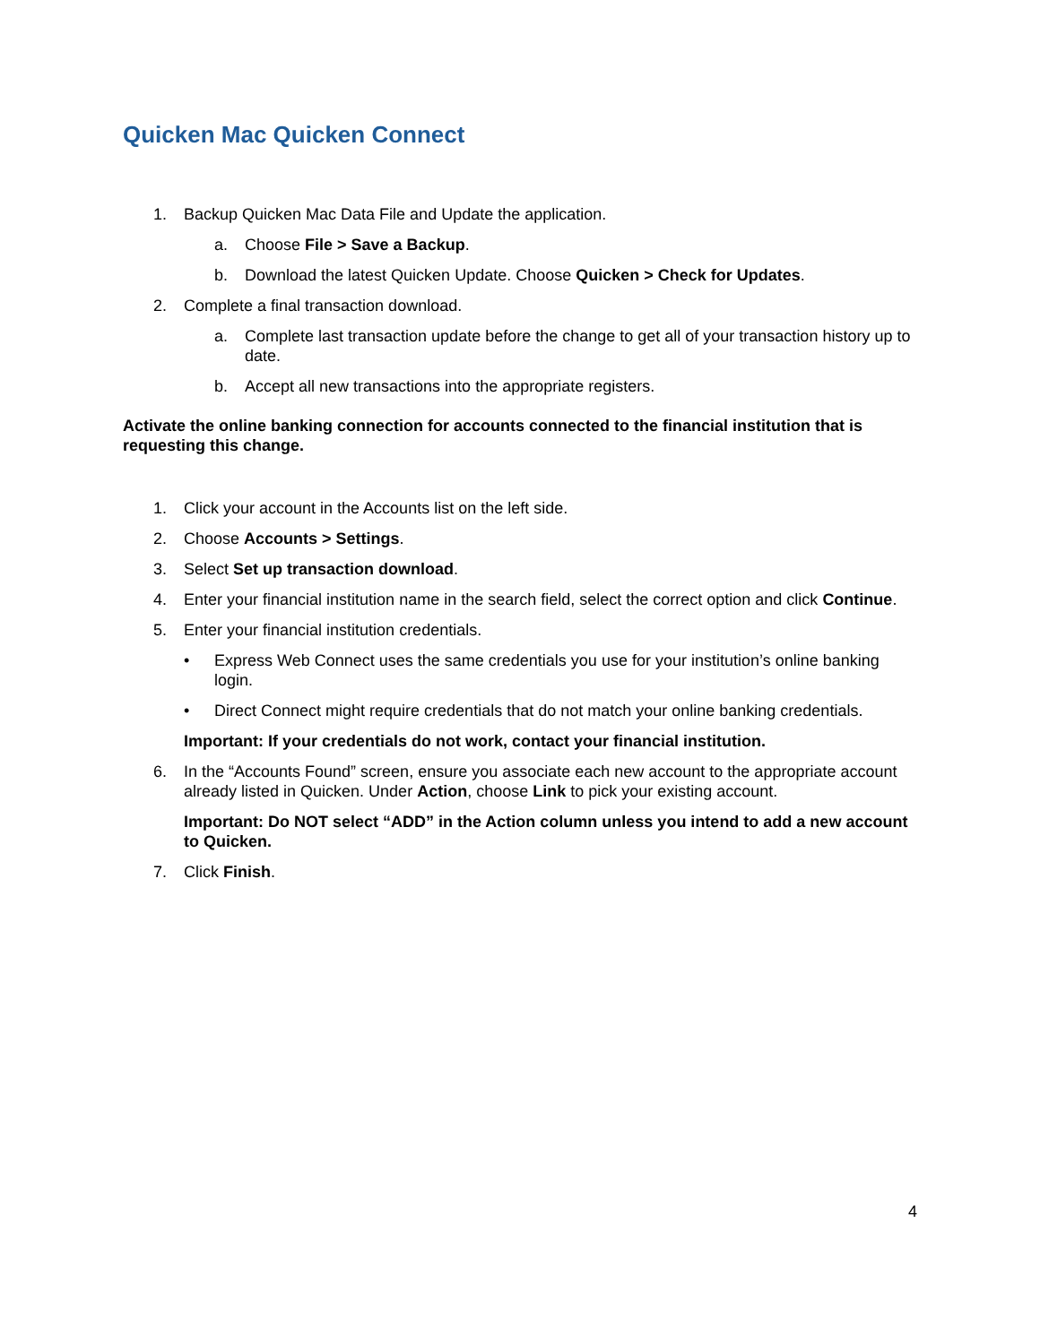Quicken Mac Quicken Connect
1. Backup Quicken Mac Data File and Update the application.
a. Choose File > Save a Backup.
b. Download the latest Quicken Update. Choose Quicken > Check for Updates.
2. Complete a final transaction download.
a. Complete last transaction update before the change to get all of your transaction history up to date.
b. Accept all new transactions into the appropriate registers.
Activate the online banking connection for accounts connected to the financial institution that is requesting this change.
1. Click your account in the Accounts list on the left side.
2. Choose Accounts > Settings.
3. Select Set up transaction download.
4. Enter your financial institution name in the search field, select the correct option and click Continue.
5. Enter your financial institution credentials.
• Express Web Connect uses the same credentials you use for your institution’s online banking login.
• Direct Connect might require credentials that do not match your online banking credentials.
Important: If your credentials do not work, contact your financial institution.
6. In the “Accounts Found” screen, ensure you associate each new account to the appropriate account already listed in Quicken. Under Action, choose Link to pick your existing account.
Important: Do NOT select “ADD” in the Action column unless you intend to add a new account to Quicken.
7. Click Finish.
4